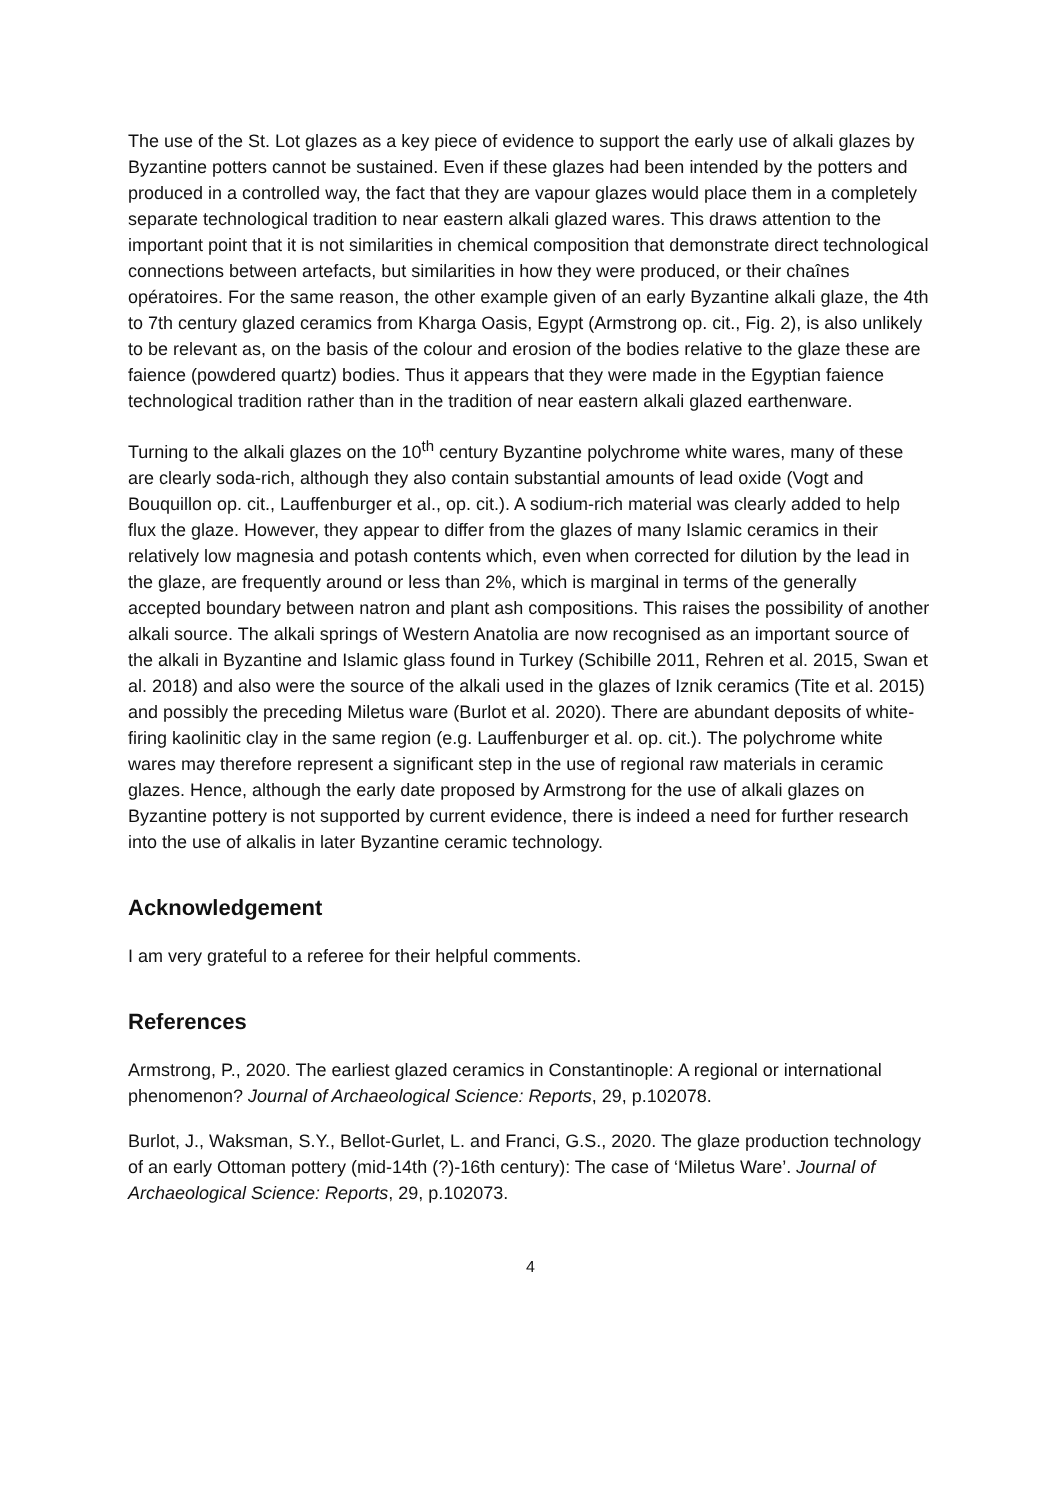The use of the St. Lot glazes as a key piece of evidence to support the early use of alkali glazes by Byzantine potters cannot be sustained. Even if these glazes had been intended by the potters and produced in a controlled way, the fact that they are vapour glazes would place them in a completely separate technological tradition to near eastern alkali glazed wares. This draws attention to the important point that it is not similarities in chemical composition that demonstrate direct technological connections between artefacts, but similarities in how they were produced, or their chaînes opératoires. For the same reason, the other example given of an early Byzantine alkali glaze, the 4th to 7th century glazed ceramics from Kharga Oasis, Egypt (Armstrong op. cit., Fig. 2), is also unlikely to be relevant as, on the basis of the colour and erosion of the bodies relative to the glaze these are faience (powdered quartz) bodies. Thus it appears that they were made in the Egyptian faience technological tradition rather than in the tradition of near eastern alkali glazed earthenware.
Turning to the alkali glazes on the 10<sup>th</sup> century Byzantine polychrome white wares, many of these are clearly soda-rich, although they also contain substantial amounts of lead oxide (Vogt and Bouquillon op. cit., Lauffenburger et al., op. cit.). A sodium-rich material was clearly added to help flux the glaze. However, they appear to differ from the glazes of many Islamic ceramics in their relatively low magnesia and potash contents which, even when corrected for dilution by the lead in the glaze, are frequently around or less than 2%, which is marginal in terms of the generally accepted boundary between natron and plant ash compositions. This raises the possibility of another alkali source. The alkali springs of Western Anatolia are now recognised as an important source of the alkali in Byzantine and Islamic glass found in Turkey (Schibille 2011, Rehren et al. 2015, Swan et al. 2018) and also were the source of the alkali used in the glazes of Iznik ceramics (Tite et al. 2015) and possibly the preceding Miletus ware (Burlot et al. 2020). There are abundant deposits of white-firing kaolinitic clay in the same region (e.g. Lauffenburger et al. op. cit.). The polychrome white wares may therefore represent a significant step in the use of regional raw materials in ceramic glazes. Hence, although the early date proposed by Armstrong for the use of alkali glazes on Byzantine pottery is not supported by current evidence, there is indeed a need for further research into the use of alkalis in later Byzantine ceramic technology.
Acknowledgement
I am very grateful to a referee for their helpful comments.
References
Armstrong, P., 2020. The earliest glazed ceramics in Constantinople: A regional or international phenomenon? Journal of Archaeological Science: Reports, 29, p.102078.
Burlot, J., Waksman, S.Y., Bellot-Gurlet, L. and Franci, G.S., 2020. The glaze production technology of an early Ottoman pottery (mid-14th (?)-16th century): The case of ‘Miletus Ware’. Journal of Archaeological Science: Reports, 29, p.102073.
4